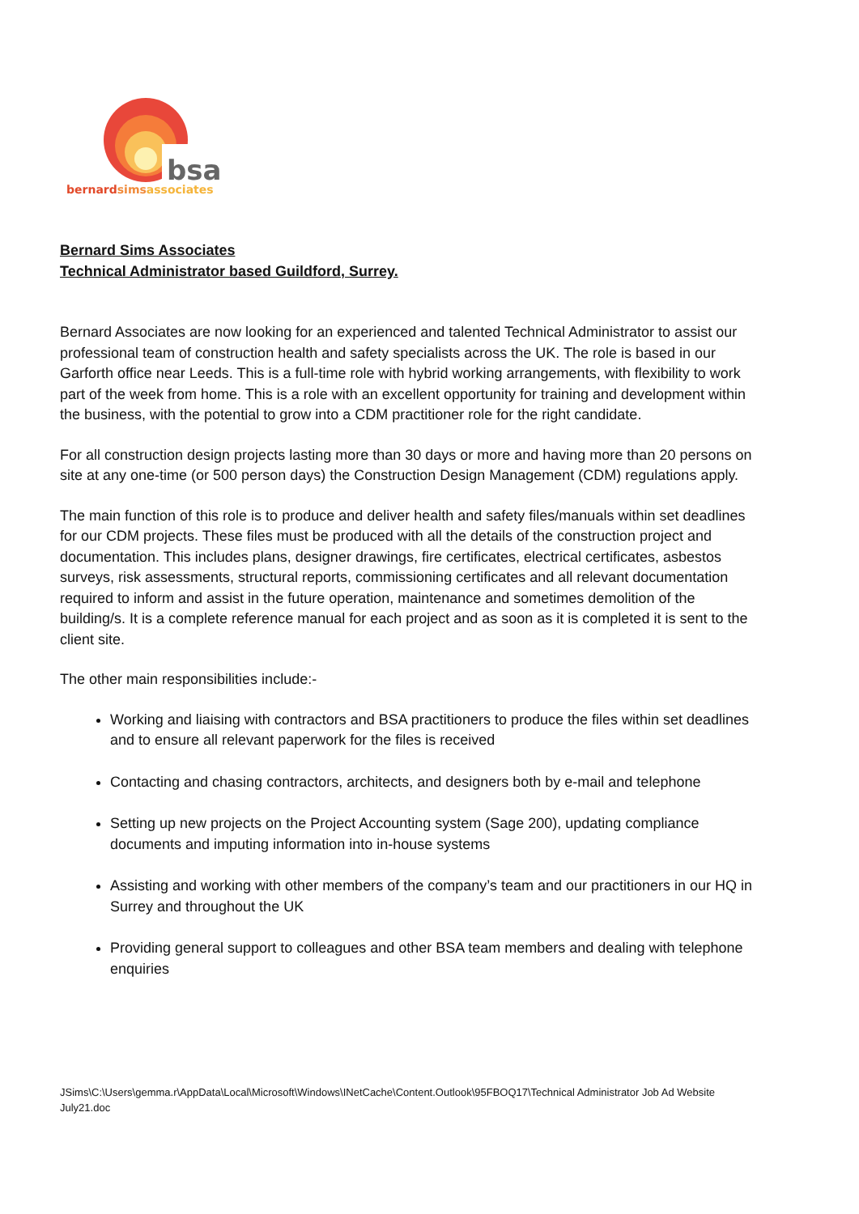bsa
bernardsimsassociates
Bernard Sims Associates
Technical Administrator based Guildford, Surrey.
Bernard Associates are now looking for an experienced and talented Technical Administrator to assist our professional team of construction health and safety specialists across the UK. The role is based in our Garforth office near Leeds. This is a full-time role with hybrid working arrangements, with flexibility to work part of the week from home. This is a role with an excellent opportunity for training and development within the business, with the potential to grow into a CDM practitioner role for the right candidate.
For all construction design projects lasting more than 30 days or more and having more than 20 persons on site at any one-time (or 500 person days) the Construction Design Management (CDM) regulations apply.
The main function of this role is to produce and deliver health and safety files/manuals within set deadlines for our CDM projects. These files must be produced with all the details of the construction project and documentation. This includes plans, designer drawings, fire certificates, electrical certificates, asbestos surveys, risk assessments, structural reports, commissioning certificates and all relevant documentation required to inform and assist in the future operation, maintenance and sometimes demolition of the building/s. It is a complete reference manual for each project and as soon as it is completed it is sent to the client site.
The other main responsibilities include:-
Working and liaising with contractors and BSA practitioners to produce the files within set deadlines and to ensure all relevant paperwork for the files is received
Contacting and chasing contractors, architects, and designers both by e-mail and telephone
Setting up new projects on the Project Accounting system (Sage 200), updating compliance documents and imputing information into in-house systems
Assisting and working with other members of the company’s team and our practitioners in our HQ in Surrey and throughout the UK
Providing general support to colleagues and other BSA team members and dealing with telephone enquiries
JSims\C:\Users\gemma.r\AppData\Local\Microsoft\Windows\INetCache\Content.Outlook\95FBOQ17\Technical Administrator Job Ad Website July21.doc